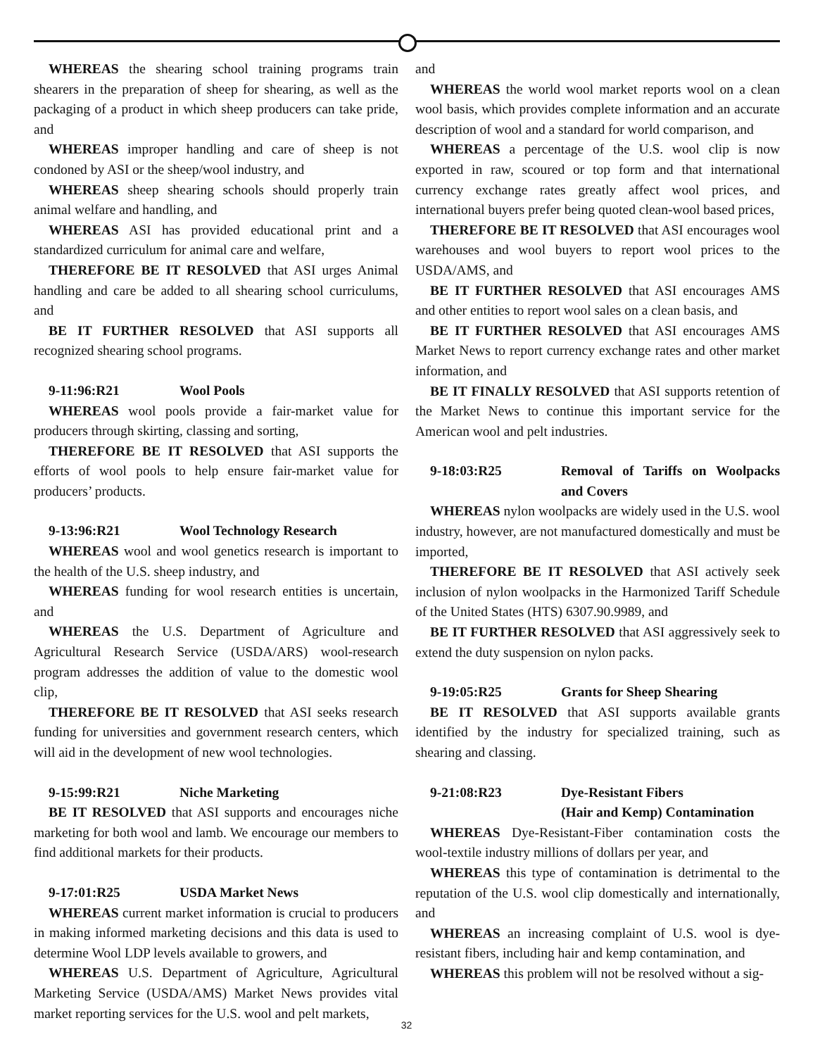WHEREAS the shearing school training programs train shearers in the preparation of sheep for shearing, as well as the packaging of a product in which sheep producers can take pride, and
WHEREAS improper handling and care of sheep is not condoned by ASI or the sheep/wool industry, and
WHEREAS sheep shearing schools should properly train animal welfare and handling, and
WHEREAS ASI has provided educational print and a standardized curriculum for animal care and welfare,
THEREFORE BE IT RESOLVED that ASI urges Animal handling and care be added to all shearing school curriculums, and
BE IT FURTHER RESOLVED that ASI supports all recognized shearing school programs.
9-11:96:R21 Wool Pools
WHEREAS wool pools provide a fair-market value for producers through skirting, classing and sorting,
THEREFORE BE IT RESOLVED that ASI supports the efforts of wool pools to help ensure fair-market value for producers’ products.
9-13:96:R21 Wool Technology Research
WHEREAS wool and wool genetics research is important to the health of the U.S. sheep industry, and
WHEREAS funding for wool research entities is uncertain, and
WHEREAS the U.S. Department of Agriculture and Agricultural Research Service (USDA/ARS) wool-research program addresses the addition of value to the domestic wool clip,
THEREFORE BE IT RESOLVED that ASI seeks research funding for universities and government research centers, which will aid in the development of new wool technologies.
9-15:99:R21 Niche Marketing
BE IT RESOLVED that ASI supports and encourages niche marketing for both wool and lamb. We encourage our members to find additional markets for their products.
9-17:01:R25 USDA Market News
WHEREAS current market information is crucial to producers in making informed marketing decisions and this data is used to determine Wool LDP levels available to growers, and
WHEREAS U.S. Department of Agriculture, Agricultural Marketing Service (USDA/AMS) Market News provides vital market reporting services for the U.S. wool and pelt markets,
and
WHEREAS the world wool market reports wool on a clean wool basis, which provides complete information and an accurate description of wool and a standard for world comparison, and
WHEREAS a percentage of the U.S. wool clip is now exported in raw, scoured or top form and that international currency exchange rates greatly affect wool prices, and international buyers prefer being quoted clean-wool based prices,
THEREFORE BE IT RESOLVED that ASI encourages wool warehouses and wool buyers to report wool prices to the USDA/AMS, and
BE IT FURTHER RESOLVED that ASI encourages AMS and other entities to report wool sales on a clean basis, and
BE IT FURTHER RESOLVED that ASI encourages AMS Market News to report currency exchange rates and other market information, and
BE IT FINALLY RESOLVED that ASI supports retention of the Market News to continue this important service for the American wool and pelt industries.
9-18:03:R25 Removal of Tariffs on Woolpacks and Covers
WHEREAS nylon woolpacks are widely used in the U.S. wool industry, however, are not manufactured domestically and must be imported,
THEREFORE BE IT RESOLVED that ASI actively seek inclusion of nylon woolpacks in the Harmonized Tariff Schedule of the United States (HTS) 6307.90.9989, and
BE IT FURTHER RESOLVED that ASI aggressively seek to extend the duty suspension on nylon packs.
9-19:05:R25 Grants for Sheep Shearing
BE IT RESOLVED that ASI supports available grants identified by the industry for specialized training, such as shearing and classing.
9-21:08:R23 Dye-Resistant Fibers
(Hair and Kemp) Contamination
WHEREAS Dye-Resistant-Fiber contamination costs the wool-textile industry millions of dollars per year, and
WHEREAS this type of contamination is detrimental to the reputation of the U.S. wool clip domestically and internationally, and
WHEREAS an increasing complaint of U.S. wool is dye-resistant fibers, including hair and kemp contamination, and
WHEREAS this problem will not be resolved without a sig-
32